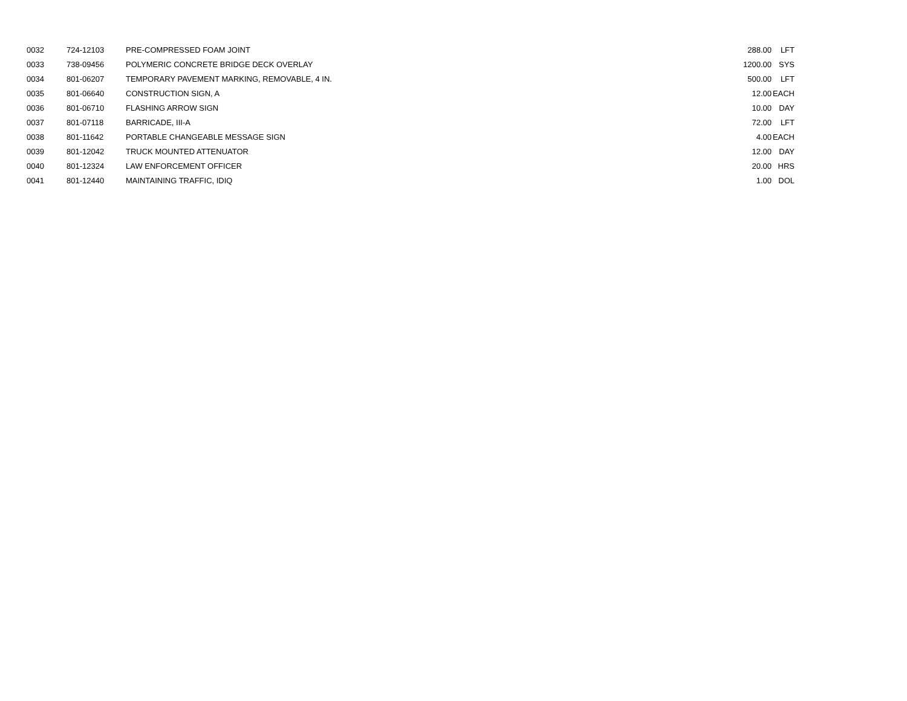| 0032 | 724-12103 | PRE-COMPRESSED FOAM JOINT | 288.00 | LFT |
| 0033 | 738-09456 | POLYMERIC CONCRETE BRIDGE DECK OVERLAY | 1200.00 | SYS |
| 0034 | 801-06207 | TEMPORARY PAVEMENT MARKING, REMOVABLE, 4 IN. | 500.00 | LFT |
| 0035 | 801-06640 | CONSTRUCTION SIGN, A | 12.00 | EACH |
| 0036 | 801-06710 | FLASHING ARROW SIGN | 10.00 | DAY |
| 0037 | 801-07118 | BARRICADE, III-A | 72.00 | LFT |
| 0038 | 801-11642 | PORTABLE CHANGEABLE MESSAGE SIGN | 4.00 | EACH |
| 0039 | 801-12042 | TRUCK MOUNTED ATTENUATOR | 12.00 | DAY |
| 0040 | 801-12324 | LAW ENFORCEMENT OFFICER | 20.00 | HRS |
| 0041 | 801-12440 | MAINTAINING TRAFFIC, IDIQ | 1.00 | DOL |